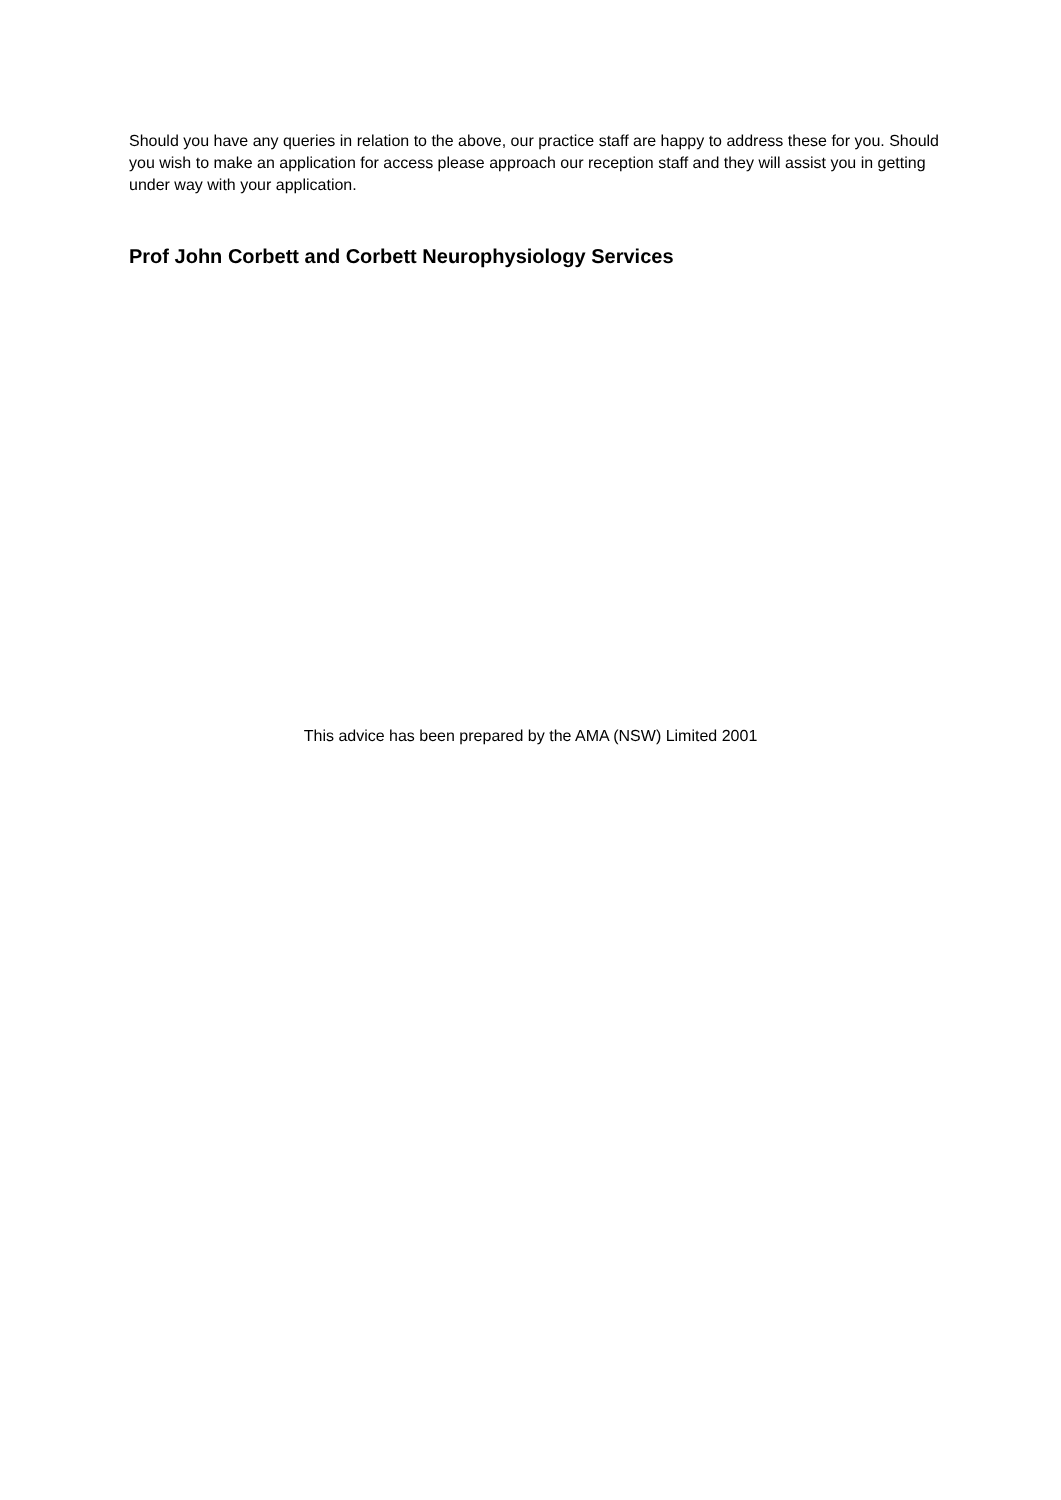Should you have any queries in relation to the above, our practice staff are happy to address these for you. Should you wish to make an application for access please approach our reception staff and they will assist you in getting under way with your application.
Prof John Corbett and Corbett Neurophysiology Services
This advice has been prepared by the AMA (NSW) Limited 2001